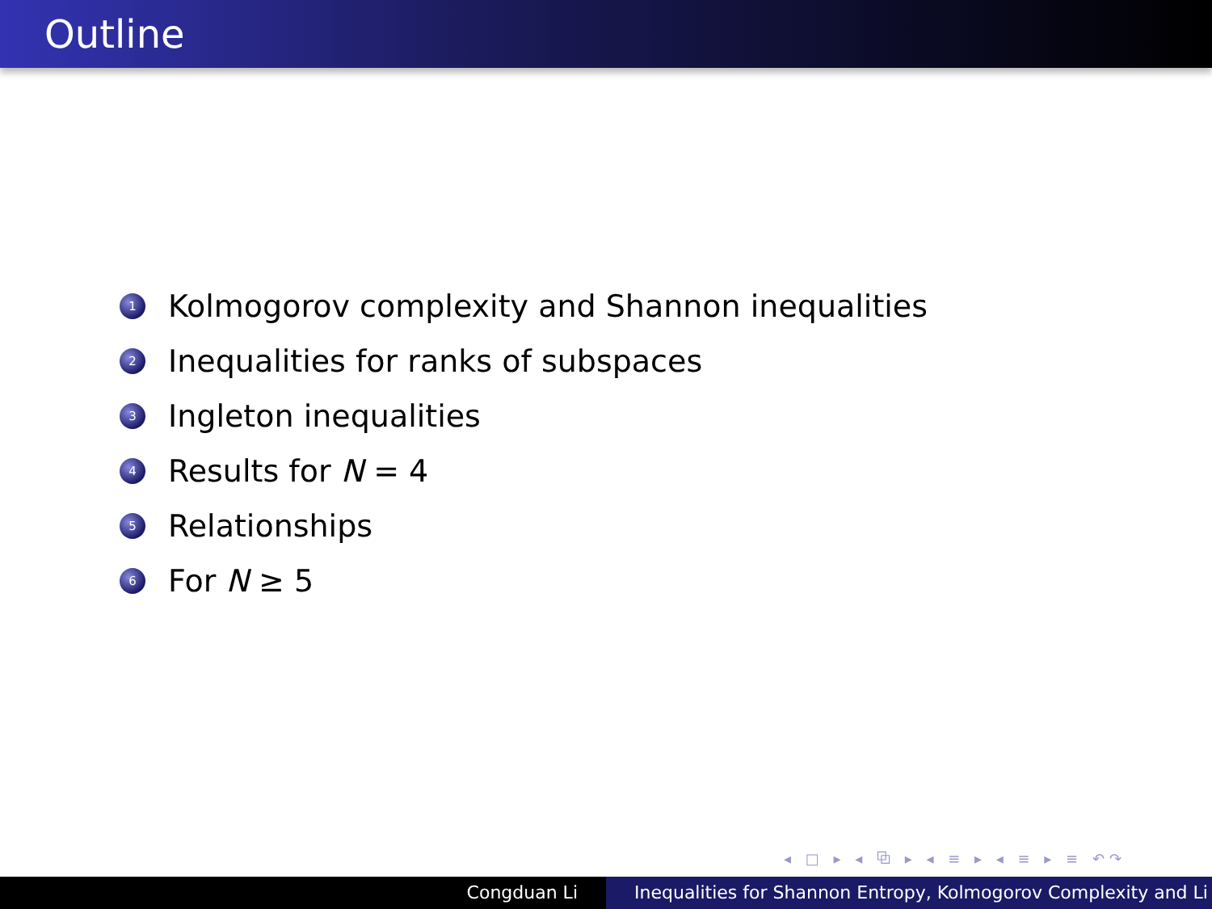Outline
1 Kolmogorov complexity and Shannon inequalities
2 Inequalities for ranks of subspaces
3 Ingleton inequalities
4 Results for N = 4
5 Relationships
6 For N ≥ 5
◂ □ ▸ ◂ ⧉ ▸ ◂ ≡ ▸ ◂ ≡ ▸ ≡ ↶↷
Congduan Li Inequalities for Shannon Entropy, Kolmogorov Complexity and Li